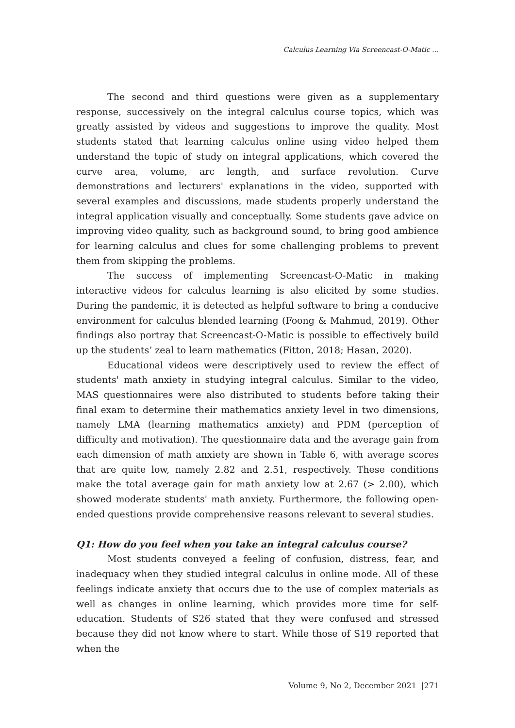Calculus Learning Via Screencast-O-Matic …
The second and third questions were given as a supplementary response, successively on the integral calculus course topics, which was greatly assisted by videos and suggestions to improve the quality. Most students stated that learning calculus online using video helped them understand the topic of study on integral applications, which covered the curve area, volume, arc length, and surface revolution. Curve demonstrations and lecturers' explanations in the video, supported with several examples and discussions, made students properly understand the integral application visually and conceptually. Some students gave advice on improving video quality, such as background sound, to bring good ambience for learning calculus and clues for some challenging problems to prevent them from skipping the problems.
The success of implementing Screencast-O-Matic in making interactive videos for calculus learning is also elicited by some studies. During the pandemic, it is detected as helpful software to bring a conducive environment for calculus blended learning (Foong & Mahmud, 2019). Other findings also portray that Screencast-O-Matic is possible to effectively build up the students’ zeal to learn mathematics (Fitton, 2018; Hasan, 2020).
Educational videos were descriptively used to review the effect of students' math anxiety in studying integral calculus. Similar to the video, MAS questionnaires were also distributed to students before taking their final exam to determine their mathematics anxiety level in two dimensions, namely LMA (learning mathematics anxiety) and PDM (perception of difficulty and motivation). The questionnaire data and the average gain from each dimension of math anxiety are shown in Table 6, with average scores that are quite low, namely 2.82 and 2.51, respectively. These conditions make the total average gain for math anxiety low at 2.67 (> 2.00), which showed moderate students' math anxiety. Furthermore, the following open-ended questions provide comprehensive reasons relevant to several studies.
Q1: How do you feel when you take an integral calculus course?
Most students conveyed a feeling of confusion, distress, fear, and inadequacy when they studied integral calculus in online mode. All of these feelings indicate anxiety that occurs due to the use of complex materials as well as changes in online learning, which provides more time for self-education. Students of S26 stated that they were confused and stressed because they did not know where to start. While those of S19 reported that when the
Volume 9, No 2, December 2021 |271